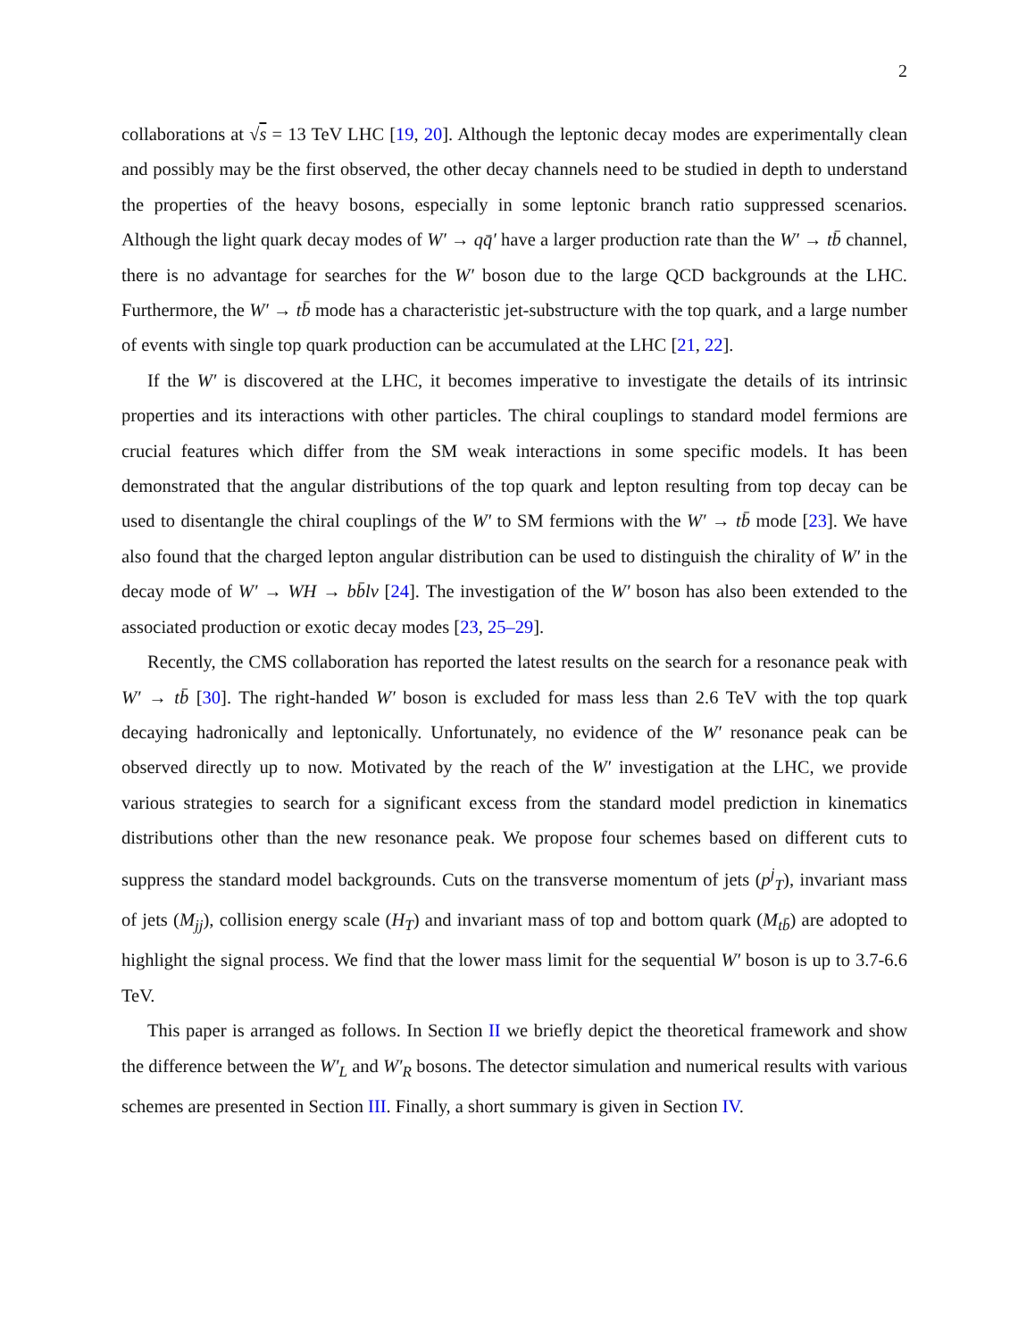2
collaborations at √s = 13 TeV LHC [19, 20]. Although the leptonic decay modes are experimentally clean and possibly may be the first observed, the other decay channels need to be studied in depth to understand the properties of the heavy bosons, especially in some leptonic branch ratio suppressed scenarios. Although the light quark decay modes of W′ → qq̄′ have a larger production rate than the W′ → tb̄ channel, there is no advantage for searches for the W′ boson due to the large QCD backgrounds at the LHC. Furthermore, the W′ → tb̄ mode has a characteristic jet-substructure with the top quark, and a large number of events with single top quark production can be accumulated at the LHC [21, 22].
If the W′ is discovered at the LHC, it becomes imperative to investigate the details of its intrinsic properties and its interactions with other particles. The chiral couplings to standard model fermions are crucial features which differ from the SM weak interactions in some specific models. It has been demonstrated that the angular distributions of the top quark and lepton resulting from top decay can be used to disentangle the chiral couplings of the W′ to SM fermions with the W′ → tb̄ mode [23]. We have also found that the charged lepton angular distribution can be used to distinguish the chirality of W′ in the decay mode of W′ → WH → bb̄lν [24]. The investigation of the W′ boson has also been extended to the associated production or exotic decay modes [23, 25–29].
Recently, the CMS collaboration has reported the latest results on the search for a resonance peak with W′ → tb̄ [30]. The right-handed W′ boson is excluded for mass less than 2.6 TeV with the top quark decaying hadronically and leptonically. Unfortunately, no evidence of the W′ resonance peak can be observed directly up to now. Motivated by the reach of the W′ investigation at the LHC, we provide various strategies to search for a significant excess from the standard model prediction in kinematics distributions other than the new resonance peak. We propose four schemes based on different cuts to suppress the standard model backgrounds. Cuts on the transverse momentum of jets (p<sup>j</sup><sub>T</sub>), invariant mass of jets (M<sub>jj</sub>), collision energy scale (H<sub>T</sub>) and invariant mass of top and bottom quark (M<sub>tb̄</sub>) are adopted to highlight the signal process. We find that the lower mass limit for the sequential W′ boson is up to 3.7-6.6 TeV.
This paper is arranged as follows. In Section II we briefly depict the theoretical framework and show the difference between the W′<sub>L</sub> and W′<sub>R</sub> bosons. The detector simulation and numerical results with various schemes are presented in Section III. Finally, a short summary is given in Section IV.